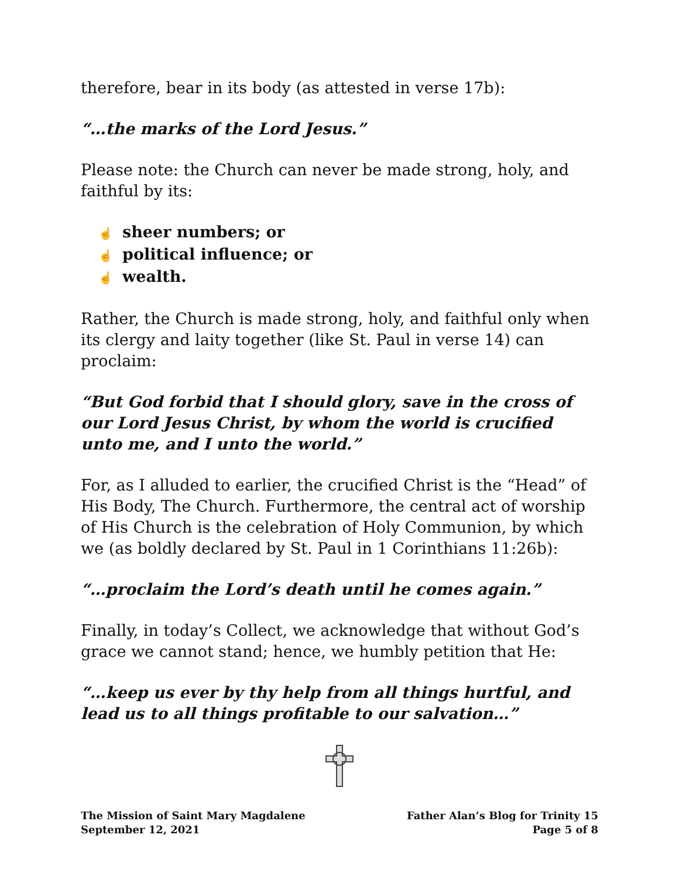therefore, bear in its body (as attested in verse 17b):
“…the marks of the Lord Jesus.”
Please note: the Church can never be made strong, holy, and faithful by its:
☝ sheer numbers; or
☝ political influence; or
☝ wealth.
Rather, the Church is made strong, holy, and faithful only when its clergy and laity together (like St. Paul in verse 14) can proclaim:
“But God forbid that I should glory, save in the cross of our Lord Jesus Christ, by whom the world is crucified unto me, and I unto the world.”
For, as I alluded to earlier, the crucified Christ is the “Head” of His Body, The Church. Furthermore, the central act of worship of His Church is the celebration of Holy Communion, by which we (as boldly declared by St. Paul in 1 Corinthians 11:26b):
“…proclaim the Lord’s death until he comes again.”
Finally, in today’s Collect, we acknowledge that without God’s grace we cannot stand; hence, we humbly petition that He:
“…keep us ever by thy help from all things hurtful, and lead us to all things profitable to our salvation…”
The Mission of Saint Mary Magdalene
September 12, 2021
Father Alan’s Blog for Trinity 15
Page 5 of 8